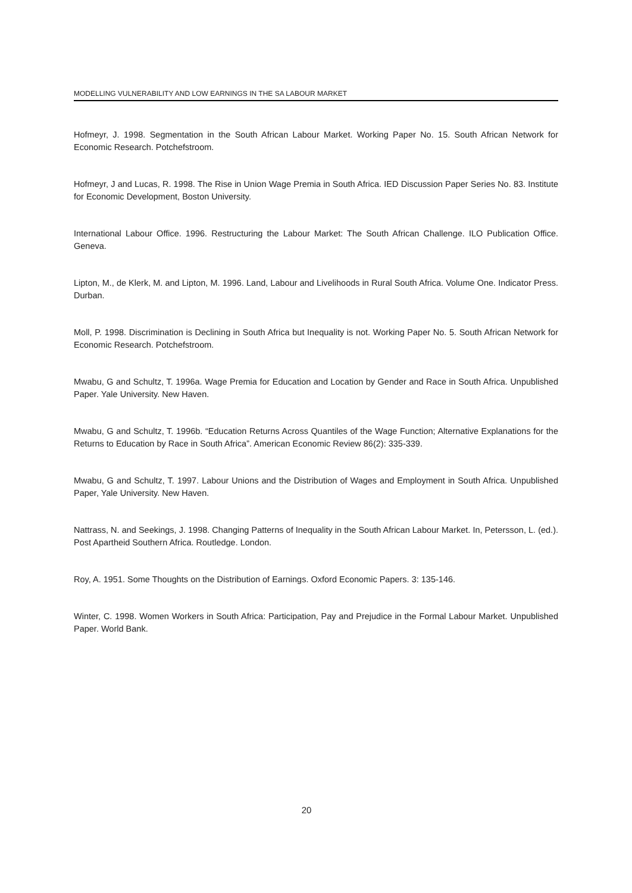MODELLING VULNERABILITY AND LOW EARNINGS IN THE SA LABOUR MARKET
Hofmeyr, J. 1998. Segmentation in the South African Labour Market. Working Paper No. 15. South African Network for Economic Research. Potchefstroom.
Hofmeyr, J and Lucas, R. 1998. The Rise in Union Wage Premia in South Africa. IED Discussion Paper Series No. 83. Institute for Economic Development, Boston University.
International Labour Office. 1996. Restructuring the Labour Market: The South African Challenge. ILO Publication Office. Geneva.
Lipton, M., de Klerk, M. and Lipton, M. 1996. Land, Labour and Livelihoods in Rural South Africa. Volume One. Indicator Press. Durban.
Moll, P. 1998. Discrimination is Declining in South Africa but Inequality is not. Working Paper No. 5. South African Network for Economic Research. Potchefstroom.
Mwabu, G and Schultz, T. 1996a. Wage Premia for Education and Location by Gender and Race in South Africa. Unpublished Paper. Yale University. New Haven.
Mwabu, G and Schultz, T. 1996b. “Education Returns Across Quantiles of the Wage Function; Alternative Explanations for the Returns to Education by Race in South Africa”. American Economic Review 86(2): 335-339.
Mwabu, G and Schultz, T. 1997. Labour Unions and the Distribution of Wages and Employment in South Africa. Unpublished Paper, Yale University. New Haven.
Nattrass, N. and Seekings, J. 1998. Changing Patterns of Inequality in the South African Labour Market. In, Petersson, L. (ed.). Post Apartheid Southern Africa. Routledge. London.
Roy, A. 1951. Some Thoughts on the Distribution of Earnings. Oxford Economic Papers. 3: 135-146.
Winter, C. 1998. Women Workers in South Africa: Participation, Pay and Prejudice in the Formal Labour Market. Unpublished Paper. World Bank.
20